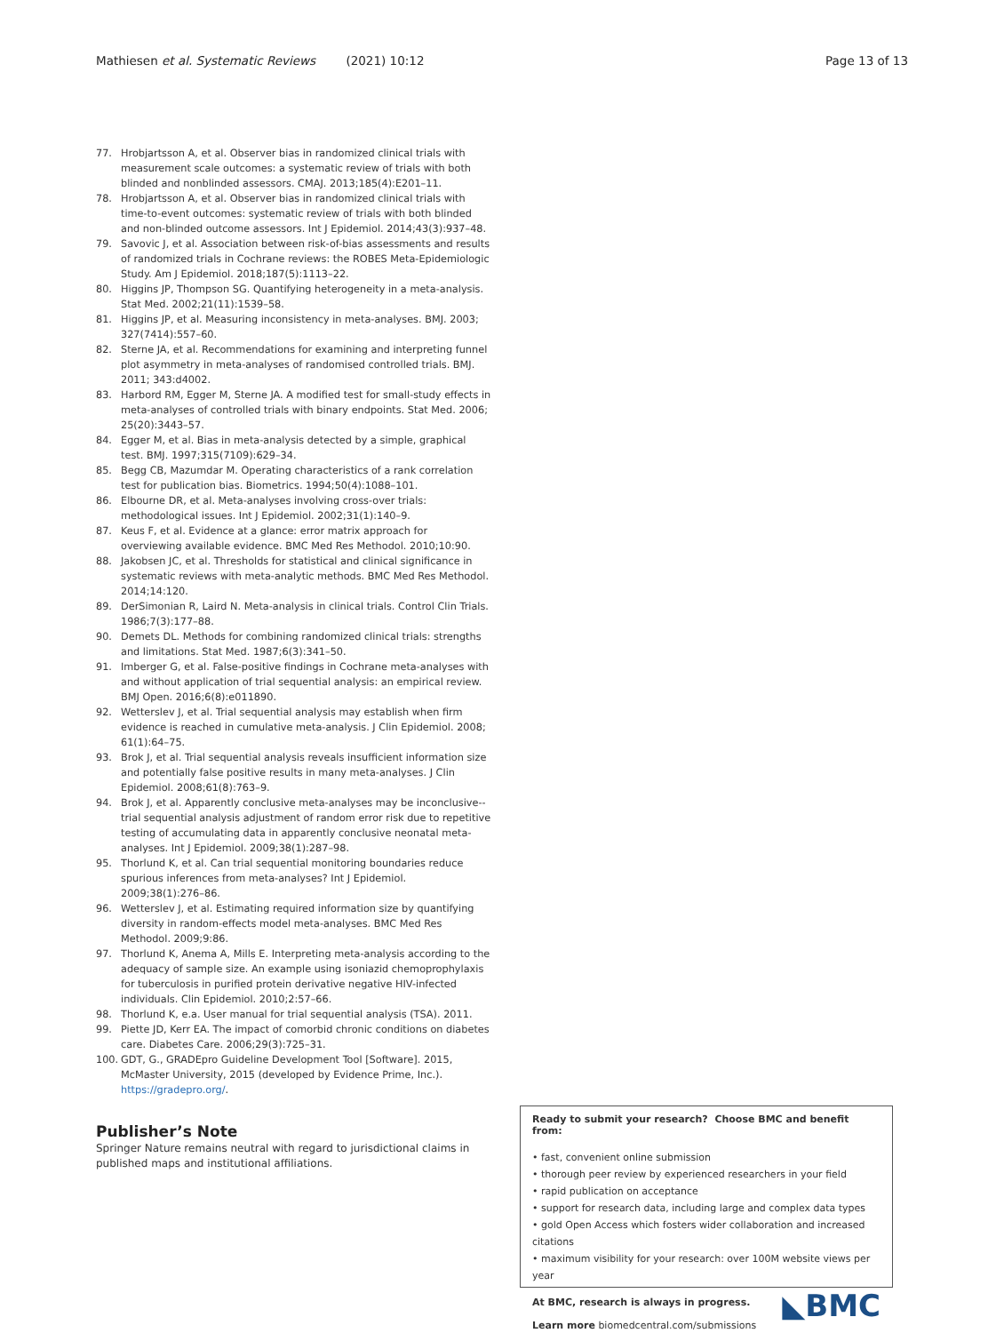Mathiesen et al. Systematic Reviews (2021) 10:12 Page 13 of 13
77. Hrobjartsson A, et al. Observer bias in randomized clinical trials with measurement scale outcomes: a systematic review of trials with both blinded and nonblinded assessors. CMAJ. 2013;185(4):E201–11.
78. Hrobjartsson A, et al. Observer bias in randomized clinical trials with time-to-event outcomes: systematic review of trials with both blinded and non-blinded outcome assessors. Int J Epidemiol. 2014;43(3):937–48.
79. Savovic J, et al. Association between risk-of-bias assessments and results of randomized trials in Cochrane reviews: the ROBES Meta-Epidemiologic Study. Am J Epidemiol. 2018;187(5):1113–22.
80. Higgins JP, Thompson SG. Quantifying heterogeneity in a meta-analysis. Stat Med. 2002;21(11):1539–58.
81. Higgins JP, et al. Measuring inconsistency in meta-analyses. BMJ. 2003; 327(7414):557–60.
82. Sterne JA, et al. Recommendations for examining and interpreting funnel plot asymmetry in meta-analyses of randomised controlled trials. BMJ. 2011; 343:d4002.
83. Harbord RM, Egger M, Sterne JA. A modified test for small-study effects in meta-analyses of controlled trials with binary endpoints. Stat Med. 2006; 25(20):3443–57.
84. Egger M, et al. Bias in meta-analysis detected by a simple, graphical test. BMJ. 1997;315(7109):629–34.
85. Begg CB, Mazumdar M. Operating characteristics of a rank correlation test for publication bias. Biometrics. 1994;50(4):1088–101.
86. Elbourne DR, et al. Meta-analyses involving cross-over trials: methodological issues. Int J Epidemiol. 2002;31(1):140–9.
87. Keus F, et al. Evidence at a glance: error matrix approach for overviewing available evidence. BMC Med Res Methodol. 2010;10:90.
88. Jakobsen JC, et al. Thresholds for statistical and clinical significance in systematic reviews with meta-analytic methods. BMC Med Res Methodol. 2014;14:120.
89. DerSimonian R, Laird N. Meta-analysis in clinical trials. Control Clin Trials. 1986;7(3):177–88.
90. Demets DL. Methods for combining randomized clinical trials: strengths and limitations. Stat Med. 1987;6(3):341–50.
91. Imberger G, et al. False-positive findings in Cochrane meta-analyses with and without application of trial sequential analysis: an empirical review. BMJ Open. 2016;6(8):e011890.
92. Wetterslev J, et al. Trial sequential analysis may establish when firm evidence is reached in cumulative meta-analysis. J Clin Epidemiol. 2008; 61(1):64–75.
93. Brok J, et al. Trial sequential analysis reveals insufficient information size and potentially false positive results in many meta-analyses. J Clin Epidemiol. 2008;61(8):763–9.
94. Brok J, et al. Apparently conclusive meta-analyses may be inconclusive--trial sequential analysis adjustment of random error risk due to repetitive testing of accumulating data in apparently conclusive neonatal meta-analyses. Int J Epidemiol. 2009;38(1):287–98.
95. Thorlund K, et al. Can trial sequential monitoring boundaries reduce spurious inferences from meta-analyses? Int J Epidemiol. 2009;38(1):276–86.
96. Wetterslev J, et al. Estimating required information size by quantifying diversity in random-effects model meta-analyses. BMC Med Res Methodol. 2009;9:86.
97. Thorlund K, Anema A, Mills E. Interpreting meta-analysis according to the adequacy of sample size. An example using isoniazid chemoprophylaxis for tuberculosis in purified protein derivative negative HIV-infected individuals. Clin Epidemiol. 2010;2:57–66.
98. Thorlund K, e.a. User manual for trial sequential analysis (TSA). 2011.
99. Piette JD, Kerr EA. The impact of comorbid chronic conditions on diabetes care. Diabetes Care. 2006;29(3):725–31.
100. GDT, G., GRADEpro Guideline Development Tool [Software]. 2015, McMaster University, 2015 (developed by Evidence Prime, Inc.). https://gradepro.org/.
Publisher’s Note
Springer Nature remains neutral with regard to jurisdictional claims in published maps and institutional affiliations.
Ready to submit your research? Choose BMC and benefit from:
• fast, convenient online submission
• thorough peer review by experienced researchers in your field
• rapid publication on acceptance
• support for research data, including large and complex data types
• gold Open Access which fosters wider collaboration and increased citations
• maximum visibility for your research: over 100M website views per year
◣BMC
At BMC, research is always in progress.
Learn more biomedcentral.com/submissions